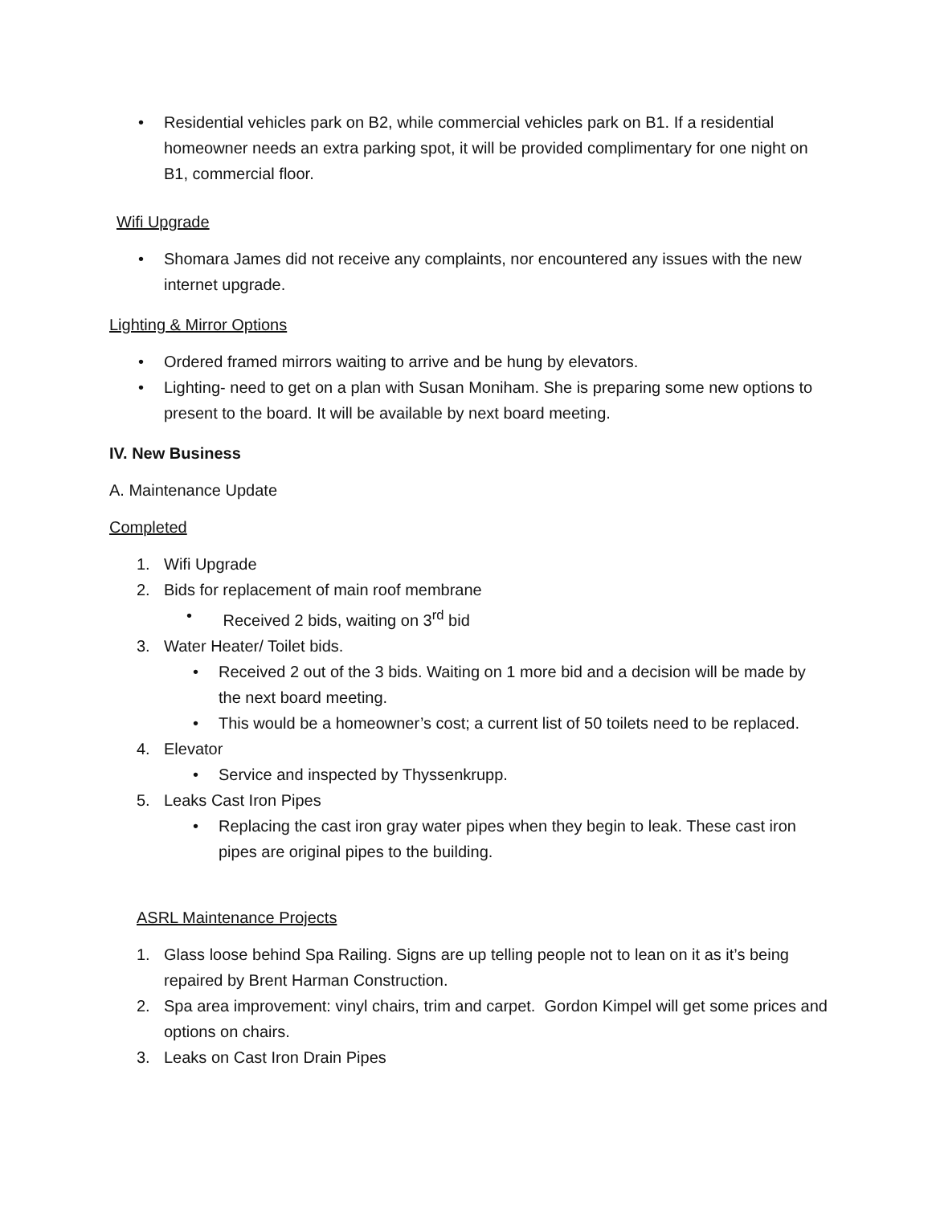• Residential vehicles park on B2, while commercial vehicles park on B1. If a residential homeowner needs an extra parking spot, it will be provided complimentary for one night on B1, commercial floor.
Wifi Upgrade
• Shomara James did not receive any complaints, nor encountered any issues with the new internet upgrade.
Lighting & Mirror Options
• Ordered framed mirrors waiting to arrive and be hung by elevators.
• Lighting- need to get on a plan with Susan Moniham. She is preparing some new options to present to the board. It will be available by next board meeting.
IV. New Business
A. Maintenance Update
Completed
1. Wifi Upgrade
2. Bids for replacement of main roof membrane
• Received 2 bids, waiting on 3<sup>rd</sup> bid
3. Water Heater/ Toilet bids.
• Received 2 out of the 3 bids. Waiting on 1 more bid and a decision will be made by the next board meeting.
• This would be a homeowner’s cost; a current list of 50 toilets need to be replaced.
4. Elevator
• Service and inspected by Thyssenkrupp.
5. Leaks Cast Iron Pipes
• Replacing the cast iron gray water pipes when they begin to leak. These cast iron pipes are original pipes to the building.
ASRL Maintenance Projects
1. Glass loose behind Spa Railing. Signs are up telling people not to lean on it as it’s being repaired by Brent Harman Construction.
2. Spa area improvement: vinyl chairs, trim and carpet. Gordon Kimpel will get some prices and options on chairs.
3. Leaks on Cast Iron Drain Pipes